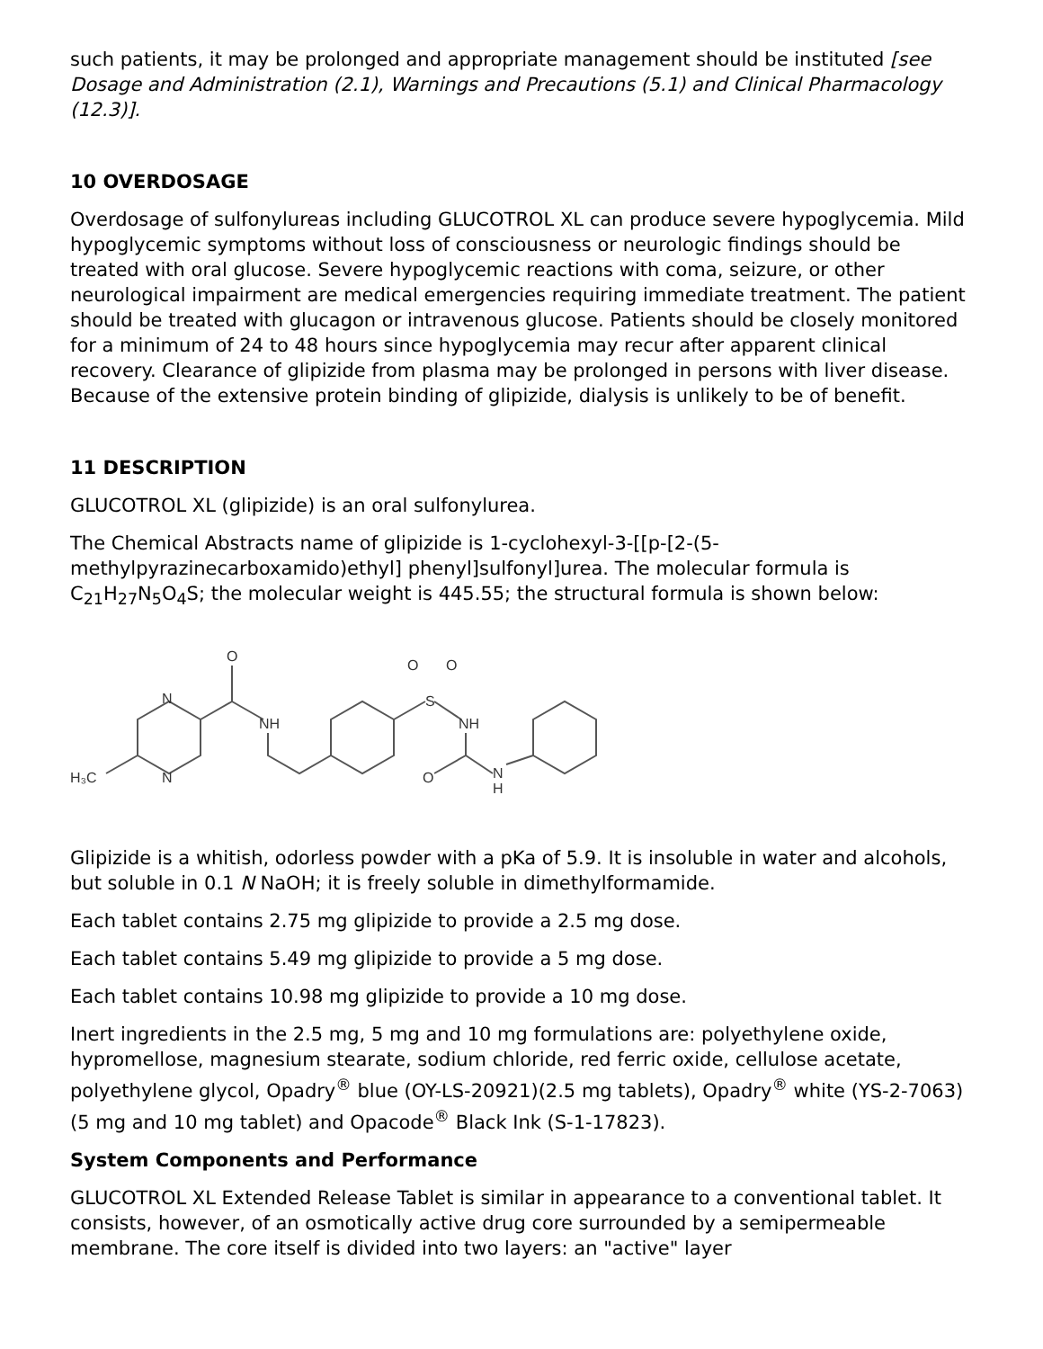such patients, it may be prolonged and appropriate management should be instituted [see Dosage and Administration (2.1), Warnings and Precautions (5.1) and Clinical Pharmacology (12.3)].
10 OVERDOSAGE
Overdosage of sulfonylureas including GLUCOTROL XL can produce severe hypoglycemia. Mild hypoglycemic symptoms without loss of consciousness or neurologic findings should be treated with oral glucose. Severe hypoglycemic reactions with coma, seizure, or other neurological impairment are medical emergencies requiring immediate treatment. The patient should be treated with glucagon or intravenous glucose. Patients should be closely monitored for a minimum of 24 to 48 hours since hypoglycemia may recur after apparent clinical recovery. Clearance of glipizide from plasma may be prolonged in persons with liver disease. Because of the extensive protein binding of glipizide, dialysis is unlikely to be of benefit.
11 DESCRIPTION
GLUCOTROL XL (glipizide) is an oral sulfonylurea.
The Chemical Abstracts name of glipizide is 1-cyclohexyl-3-[[p-[2-(5-methylpyrazinecarboxamido)ethyl] phenyl]sulfonyl]urea. The molecular formula is C<sub>21</sub>H<sub>27</sub>N<sub>5</sub>O<sub>4</sub>S; the molecular weight is 445.55; the structural formula is shown below:
H₃C
N
N
O
NH
S
O
O
NH
O
N
H
Glipizide is a whitish, odorless powder with a pKa of 5.9. It is insoluble in water and alcohols, but soluble in 0.1 N NaOH; it is freely soluble in dimethylformamide.
Each tablet contains 2.75 mg glipizide to provide a 2.5 mg dose.
Each tablet contains 5.49 mg glipizide to provide a 5 mg dose.
Each tablet contains 10.98 mg glipizide to provide a 10 mg dose.
Inert ingredients in the 2.5 mg, 5 mg and 10 mg formulations are: polyethylene oxide, hypromellose, magnesium stearate, sodium chloride, red ferric oxide, cellulose acetate, polyethylene glycol, Opadry<sup>®</sup> blue (OY-LS-20921)(2.5 mg tablets), Opadry<sup>®</sup> white (YS-2-7063)(5 mg and 10 mg tablet) and Opacode<sup>®</sup> Black Ink (S-1-17823).
System Components and Performance
GLUCOTROL XL Extended Release Tablet is similar in appearance to a conventional tablet. It consists, however, of an osmotically active drug core surrounded by a semipermeable membrane. The core itself is divided into two layers: an "active" layer